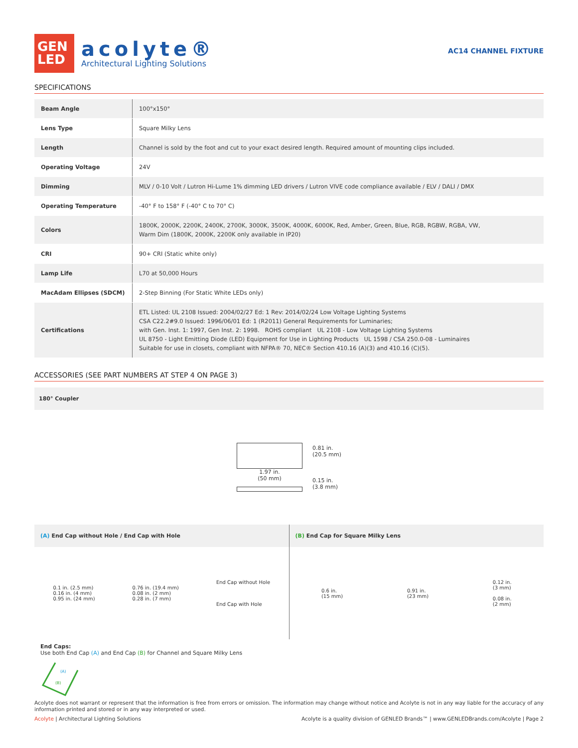GEN
LED
acolyte®
Architectural Lighting Solutions
AC14 CHANNEL FIXTURE
SPECIFICATIONS
| Beam Angle | 100°x150° |
| Lens Type | Square Milky Lens |
| Length | Channel is sold by the foot and cut to your exact desired length. Required amount of mounting clips included. |
| Operating Voltage | 24V |
| Dimming | MLV / 0-10 Volt / Lutron Hi-Lume 1% dimming LED drivers / Lutron VIVE code compliance available / ELV / DALI / DMX |
| Operating Temperature | -40° F to 158° F (-40° C to 70° C) |
| Colors | 1800K, 2000K, 2200K, 2400K, 2700K, 3000K, 3500K, 4000K, 6000K, Red, Amber, Green, Blue, RGB, RGBW, RGBA, VW, Warm Dim (1800K, 2000K, 2200K only available in IP20) |
| CRI | 90+ CRI (Static white only) |
| Lamp Life | L70 at 50,000 Hours |
| MacAdam Ellipses (SDCM) | 2-Step Binning (For Static White LEDs only) |
| Certifications | ETL Listed: UL 2108 Issued: 2004/02/27 Ed: 1 Rev: 2014/02/24 Low Voltage Lighting Systems CSA C22.2#9.0 Issued: 1996/06/01 Ed: 1 (R2011) General Requirements for Luminaries; with Gen. Inst. 1: 1997, Gen Inst. 2: 1998. ROHS compliant UL 2108 - Low Voltage Lighting Systems UL 8750 - Light Emitting Diode (LED) Equipment for Use in Lighting Products UL 1598 / CSA 250.0-08 - Luminaires Suitable for use in closets, compliant with NFPA® 70, NEC® Section 410.16 (A)(3) and 410.16 (C)(5). |
ACCESSORIES (SEE PART NUMBERS AT STEP 4 ON PAGE 3)
180° Coupler
1.97 in.
(50 mm)
0.81 in.
(20.5 mm)
0.15 in.
(3.8 mm)
(A) End Cap without Hole / End Cap with Hole
0.1 in. (2.5 mm)
0.16 in. (4 mm)
0.95 in. (24 mm)
0.76 in. (19.4 mm)
0.08 in. (2 mm)
0.28 in. (7 mm)
End Cap without Hole
End Cap with Hole
(B) End Cap for Square Milky Lens
0.6 in.
(15 mm)
0.91 in.
(23 mm)
0.12 in.
(3 mm)
0.08 in.
(2 mm)
End Caps:
Use both End Cap (A) and End Cap (B) for Channel and Square Milky Lens
(A)
(B)
Acolyte does not warrant or represent that the information is free from errors or omission. The information may change without notice and Acolyte is not in any way liable for the accuracy of any information printed and stored or in any way interpreted or used.
Acolyte | Architectural Lighting Solutions
Acolyte is a quality division of GENLED Brands™ | www.GENLEDBrands.com/Acolyte | Page 2